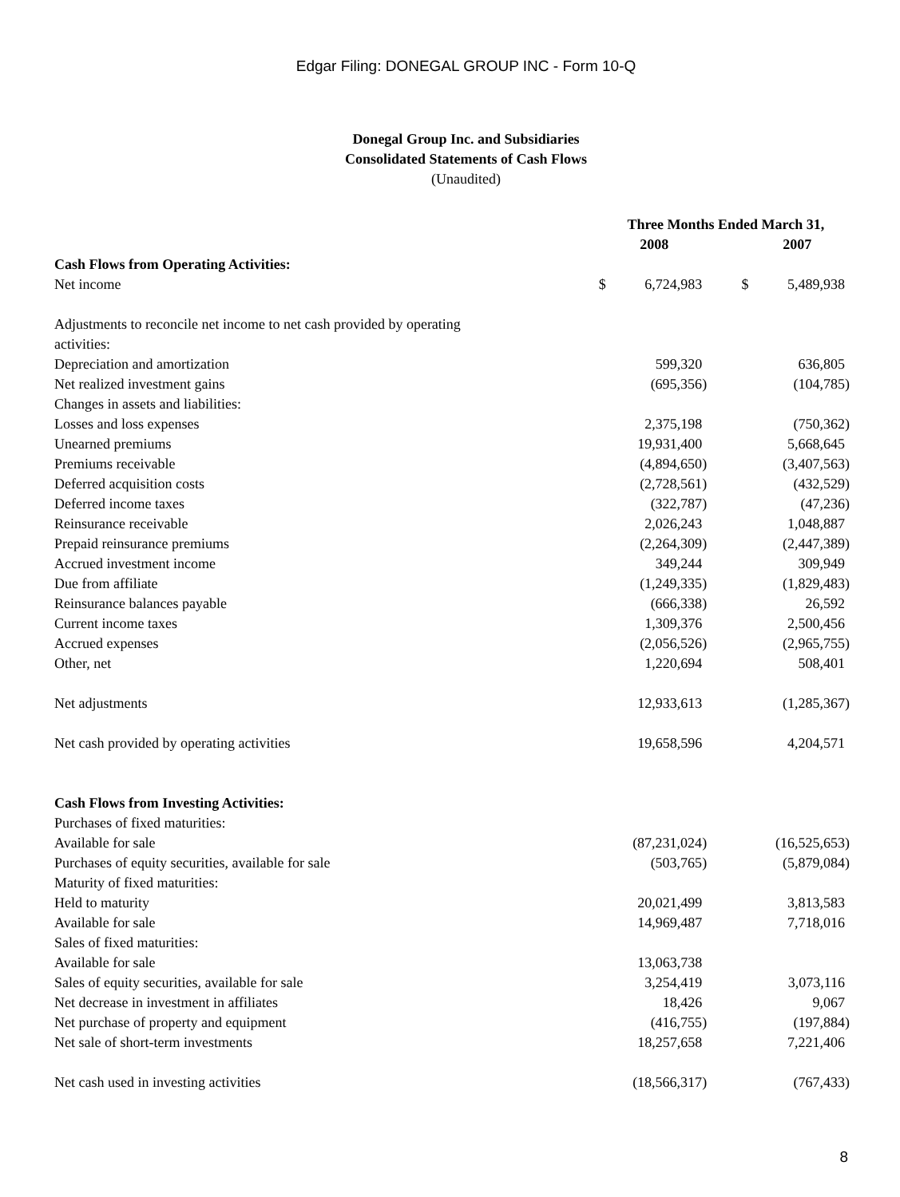Edgar Filing: DONEGAL GROUP INC - Form 10-Q
Donegal Group Inc. and Subsidiaries
Consolidated Statements of Cash Flows
(Unaudited)
| | Three Months Ended March 31, | | | | | | |
| | 2008 | | | | 2007 | | |
| Cash Flows from Operating Activities: | | | | | | | |
| Net income | $ | 6,724,983 | | | $ | 5,489,938 | |
| Adjustments to reconcile net income to net cash provided by operating activities: | | | | | | | |
| Depreciation and amortization | | 599,320 | | | | 636,805 | |
| Net realized investment gains | | (695,356 | ) | | | (104,785 | ) |
| Changes in assets and liabilities: | | | | | | | |
| Losses and loss expenses | | 2,375,198 | | | | (750,362 | ) |
| Unearned premiums | | 19,931,400 | | | | 5,668,645 | |
| Premiums receivable | | (4,894,650 | ) | | | (3,407,563 | ) |
| Deferred acquisition costs | | (2,728,561 | ) | | | (432,529 | ) |
| Deferred income taxes | | (322,787 | ) | | | (47,236 | ) |
| Reinsurance receivable | | 2,026,243 | | | | 1,048,887 | |
| Prepaid reinsurance premiums | | (2,264,309 | ) | | | (2,447,389 | ) |
| Accrued investment income | | 349,244 | | | | 309,949 | |
| Due from affiliate | | (1,249,335 | ) | | | (1,829,483 | ) |
| Reinsurance balances payable | | (666,338 | ) | | | 26,592 | |
| Current income taxes | | 1,309,376 | | | | 2,500,456 | |
| Accrued expenses | | (2,056,526 | ) | | | (2,965,755 | ) |
| Other, net | | 1,220,694 | | | | 508,401 | |
| Net adjustments | | 12,933,613 | | | | (1,285,367 | ) |
| Net cash provided by operating activities | | 19,658,596 | | | | 4,204,571 | |
| Cash Flows from Investing Activities: | | | | | | | |
| Purchases of fixed maturities: | | | | | | | |
| Available for sale | | (87,231,024 | ) | | | (16,525,653 | ) |
| Purchases of equity securities, available for sale | | (503,765 | ) | | | (5,879,084 | ) |
| Maturity of fixed maturities: | | | | | | | |
| Held to maturity | | 20,021,499 | | | | 3,813,583 | |
| Available for sale | | 14,969,487 | | | | 7,718,016 | |
| Sales of fixed maturities: | | | | | | | |
| Available for sale | | 13,063,738 | | | | | |
| Sales of equity securities, available for sale | | 3,254,419 | | | | 3,073,116 | |
| Net decrease in investment in affiliates | | 18,426 | | | | 9,067 | |
| Net purchase of property and equipment | | (416,755 | ) | | | (197,884 | ) |
| Net sale of short-term investments | | 18,257,658 | | | | 7,221,406 | |
| Net cash used in investing activities | | (18,566,317 | ) | | | (767,433 | ) |
8